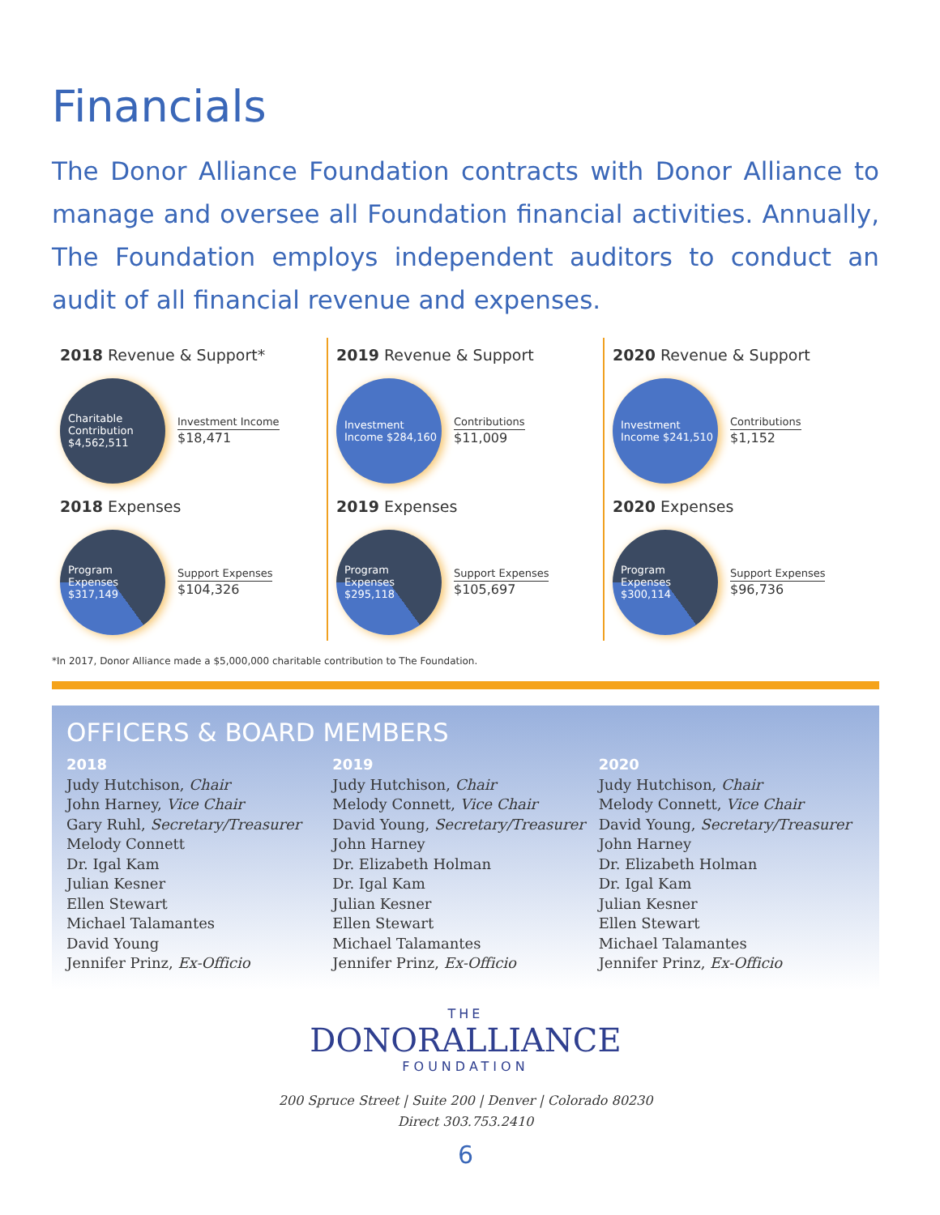Financials
The Donor Alliance Foundation contracts with Donor Alliance to manage and oversee all Foundation financial activities. Annually, The Foundation employs independent auditors to conduct an audit of all financial revenue and expenses.
2018 Revenue & Support*
Charitable Contribution $4,562,511
Investment Income
$18,471
2018 Expenses
Program Expenses $317,149
Support Expenses
$104,326
2019 Revenue & Support
Investment Income $284,160
Contributions
$11,009
2019 Expenses
Program Expenses $295,118
Support Expenses
$105,697
2020 Revenue & Support
Investment Income $241,510
Contributions
$1,152
2020 Expenses
Program Expenses $300,114
Support Expenses
$96,736
*In 2017, Donor Alliance made a $5,000,000 charitable contribution to The Foundation.
OFFICERS & BOARD MEMBERS
2018
Judy Hutchison, Chair
John Harney, Vice Chair
Gary Ruhl, Secretary/Treasurer
Melody Connett
Dr. Igal Kam
Julian Kesner
Ellen Stewart
Michael Talamantes
David Young
Jennifer Prinz, Ex-Officio
2019
Judy Hutchison, Chair
Melody Connett, Vice Chair
David Young, Secretary/Treasurer
John Harney
Dr. Elizabeth Holman
Dr. Igal Kam
Julian Kesner
Ellen Stewart
Michael Talamantes
Jennifer Prinz, Ex-Officio
2020
Judy Hutchison, Chair
Melody Connett, Vice Chair
David Young, Secretary/Treasurer
John Harney
Dr. Elizabeth Holman
Dr. Igal Kam
Julian Kesner
Ellen Stewart
Michael Talamantes
Jennifer Prinz, Ex-Officio
THE
DONORALLIANCE
FOUNDATION
200 Spruce Street | Suite 200 | Denver | Colorado 80230
Direct 303.753.2410
6